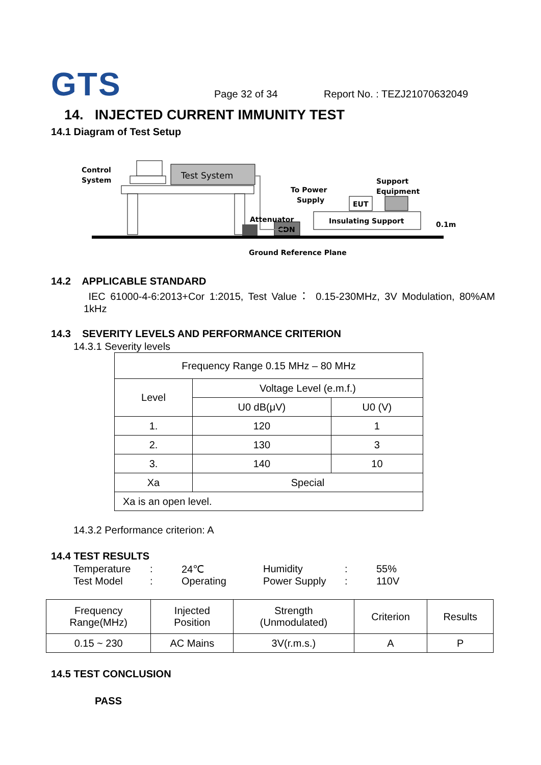GTS
Page 32 of 34
Report No. : TEZJ21070632049
14. INJECTED CURRENT IMMUNITY TEST
14.1 Diagram of Test Setup
Control
System
Test System
CDN
Attenuator
To Power
Supply
Insulating Support
EUT
Support
Equipment
0.1m
Ground Reference Plane
14.2 APPLICABLE STANDARD
IEC 61000-4-6:2013+Cor 1:2015, Test Value： 0.15-230MHz, 3V Modulation, 80%AM 1kHz
14.3 SEVERITY LEVELS AND PERFORMANCE CRITERION
14.3.1 Severity levels
| Frequency Range 0.15 MHz – 80 MHz | | |
| Level | Voltage Level (e.m.f.) | |
| | U0 dB(μV) | U0 (V) |
| 1. | 120 | 1 |
| 2. | 130 | 3 |
| 3. | 140 | 10 |
| Xa | Special | |
| Xa is an open level. | | |
14.3.2 Performance criterion: A
14.4 TEST RESULTS
Temperature: 24℃ Humidity: 55%
Test Model: Operating Power Supply: 110V
| Frequency Range(MHz) | Injected Position | Strength (Unmodulated) | Criterion | Results |
| 0.15 ~ 230 | AC Mains | 3V(r.m.s.) | A | P |
14.5 TEST CONCLUSION
PASS